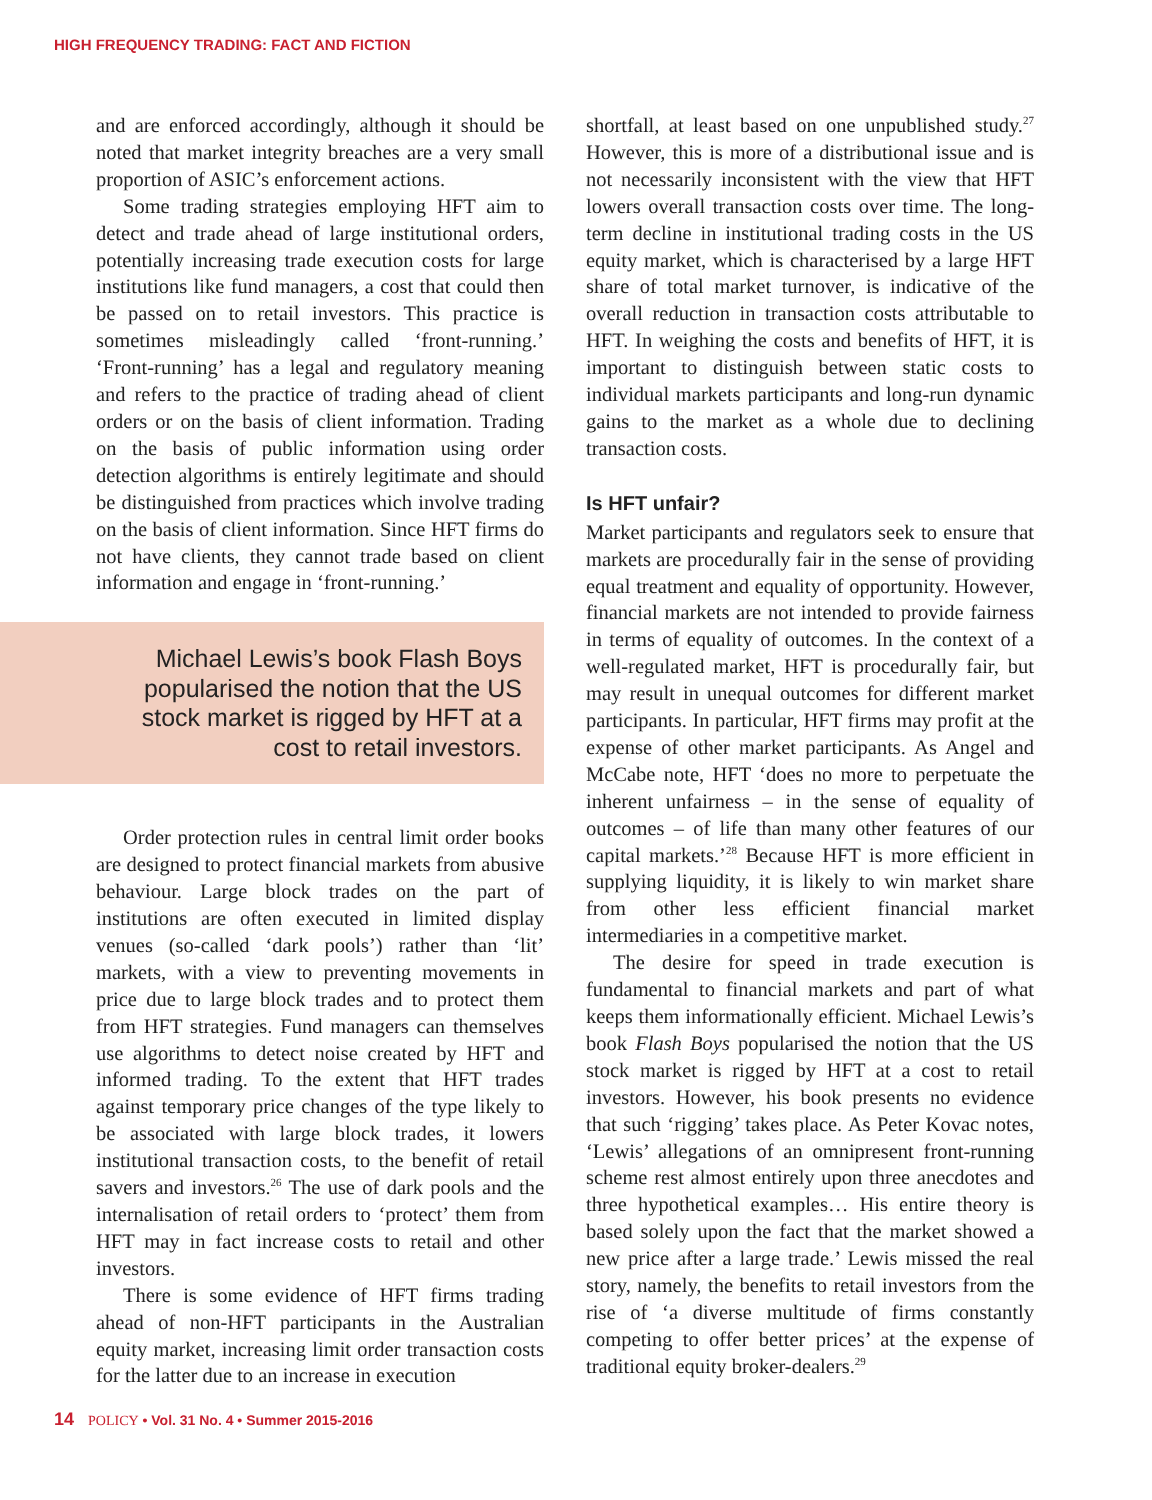HIGH FREQUENCY TRADING: FACT AND FICTION
and are enforced accordingly, although it should be noted that market integrity breaches are a very small proportion of ASIC’s enforcement actions.
Some trading strategies employing HFT aim to detect and trade ahead of large institutional orders, potentially increasing trade execution costs for large institutions like fund managers, a cost that could then be passed on to retail investors. This practice is sometimes misleadingly called ‘front-running.’ ‘Front-running’ has a legal and regulatory meaning and refers to the practice of trading ahead of client orders or on the basis of client information. Trading on the basis of public information using order detection algorithms is entirely legitimate and should be distinguished from practices which involve trading on the basis of client information. Since HFT firms do not have clients, they cannot trade based on client information and engage in ‘front-running.’
Michael Lewis’s book Flash Boys popularised the notion that the US stock market is rigged by HFT at a cost to retail investors.
Order protection rules in central limit order books are designed to protect financial markets from abusive behaviour. Large block trades on the part of institutions are often executed in limited display venues (so-called ‘dark pools’) rather than ‘lit’ markets, with a view to preventing movements in price due to large block trades and to protect them from HFT strategies. Fund managers can themselves use algorithms to detect noise created by HFT and informed trading. To the extent that HFT trades against temporary price changes of the type likely to be associated with large block trades, it lowers institutional transaction costs, to the benefit of retail savers and investors.<sup>26</sup> The use of dark pools and the internalisation of retail orders to ‘protect’ them from HFT may in fact increase costs to retail and other investors.
There is some evidence of HFT firms trading ahead of non-HFT participants in the Australian equity market, increasing limit order transaction costs for the latter due to an increase in execution
shortfall, at least based on one unpublished study.<sup>27</sup> However, this is more of a distributional issue and is not necessarily inconsistent with the view that HFT lowers overall transaction costs over time. The long-term decline in institutional trading costs in the US equity market, which is characterised by a large HFT share of total market turnover, is indicative of the overall reduction in transaction costs attributable to HFT. In weighing the costs and benefits of HFT, it is important to distinguish between static costs to individual markets participants and long-run dynamic gains to the market as a whole due to declining transaction costs.
Is HFT unfair?
Market participants and regulators seek to ensure that markets are procedurally fair in the sense of providing equal treatment and equality of opportunity. However, financial markets are not intended to provide fairness in terms of equality of outcomes. In the context of a well-regulated market, HFT is procedurally fair, but may result in unequal outcomes for different market participants. In particular, HFT firms may profit at the expense of other market participants. As Angel and McCabe note, HFT ‘does no more to perpetuate the inherent unfairness – in the sense of equality of outcomes – of life than many other features of our capital markets.’<sup>28</sup> Because HFT is more efficient in supplying liquidity, it is likely to win market share from other less efficient financial market intermediaries in a competitive market.
The desire for speed in trade execution is fundamental to financial markets and part of what keeps them informationally efficient. Michael Lewis’s book Flash Boys popularised the notion that the US stock market is rigged by HFT at a cost to retail investors. However, his book presents no evidence that such ‘rigging’ takes place. As Peter Kovac notes, ‘Lewis’ allegations of an omnipresent front-running scheme rest almost entirely upon three anecdotes and three hypothetical examples… His entire theory is based solely upon the fact that the market showed a new price after a large trade.’ Lewis missed the real story, namely, the benefits to retail investors from the rise of ‘a diverse multitude of firms constantly competing to offer better prices’ at the expense of traditional equity broker-dealers.<sup>29</sup>
14 POLICY • Vol. 31 No. 4 • Summer 2015-2016